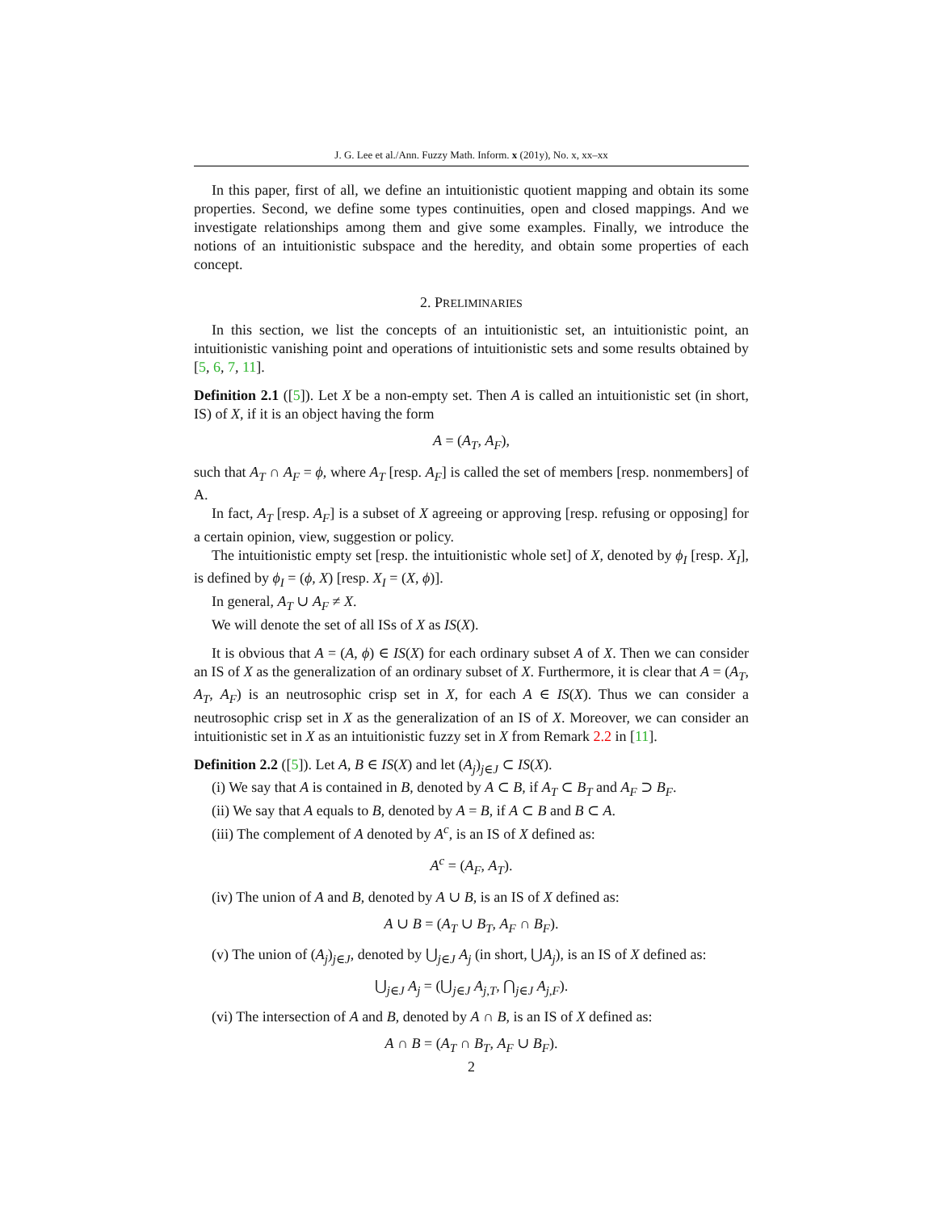J. G. Lee et al./Ann. Fuzzy Math. Inform. x (201y), No. x, xx–xx
In this paper, first of all, we define an intuitionistic quotient mapping and obtain its some properties. Second, we define some types continuities, open and closed mappings. And we investigate relationships among them and give some examples. Finally, we introduce the notions of an intuitionistic subspace and the heredity, and obtain some properties of each concept.
2. PRELIMINARIES
In this section, we list the concepts of an intuitionistic set, an intuitionistic point, an intuitionistic vanishing point and operations of intuitionistic sets and some results obtained by [5, 6, 7, 11].
Definition 2.1 ([5]). Let X be a non-empty set. Then A is called an intuitionistic set (in short, IS) of X, if it is an object having the form
A = (A<sub>T</sub>, A<sub>F</sub>),
such that A<sub>T</sub> ∩ A<sub>F</sub> = ϕ, where A<sub>T</sub> [resp. A<sub>F</sub>] is called the set of members [resp. nonmembers] of A.
In fact, A<sub>T</sub> [resp. A<sub>F</sub>] is a subset of X agreeing or approving [resp. refusing or opposing] for a certain opinion, view, suggestion or policy.
The intuitionistic empty set [resp. the intuitionistic whole set] of X, denoted by ϕ<sub>I</sub> [resp. X<sub>I</sub>], is defined by ϕ<sub>I</sub> = (ϕ, X) [resp. X<sub>I</sub> = (X, ϕ)].
In general, A<sub>T</sub> ∪ A<sub>F</sub> ≠ X.
We will denote the set of all ISs of X as IS(X).
It is obvious that A = (A, ϕ) ∈ IS(X) for each ordinary subset A of X. Then we can consider an IS of X as the generalization of an ordinary subset of X. Furthermore, it is clear that A = (A<sub>T</sub>, A<sub>T</sub>, A<sub>F</sub>) is an neutrosophic crisp set in X, for each A ∈ IS(X). Thus we can consider a neutrosophic crisp set in X as the generalization of an IS of X. Moreover, we can consider an intuitionistic set in X as an intuitionistic fuzzy set in X from Remark 2.2 in [11].
Definition 2.2 ([5]). Let A, B ∈ IS(X) and let (A<sub>j</sub>)<sub>j∈J</sub> ⊂ IS(X).
(i) We say that A is contained in B, denoted by A ⊂ B, if A<sub>T</sub> ⊂ B<sub>T</sub> and A<sub>F</sub> ⊃ B<sub>F</sub>.
(ii) We say that A equals to B, denoted by A = B, if A ⊂ B and B ⊂ A.
(iii) The complement of A denoted by A<sup>c</sup>, is an IS of X defined as:
A<sup>c</sup> = (A<sub>F</sub>, A<sub>T</sub>).
(iv) The union of A and B, denoted by A ∪ B, is an IS of X defined as:
A ∪ B = (A<sub>T</sub> ∪ B<sub>T</sub>, A<sub>F</sub> ∩ B<sub>F</sub>).
(v) The union of (A<sub>j</sub>)<sub>j∈J</sub>, denoted by ⋃<sub>j∈J</sub> A<sub>j</sub> (in short, ⋃A<sub>j</sub>), is an IS of X defined as:
⋃<sub>j∈J</sub> A<sub>j</sub> = (⋃<sub>j∈J</sub> A<sub>j,T</sub>, ⋂<sub>j∈J</sub> A<sub>j,F</sub>).
(vi) The intersection of A and B, denoted by A ∩ B, is an IS of X defined as:
A ∩ B = (A<sub>T</sub> ∩ B<sub>T</sub>, A<sub>F</sub> ∪ B<sub>F</sub>).
2